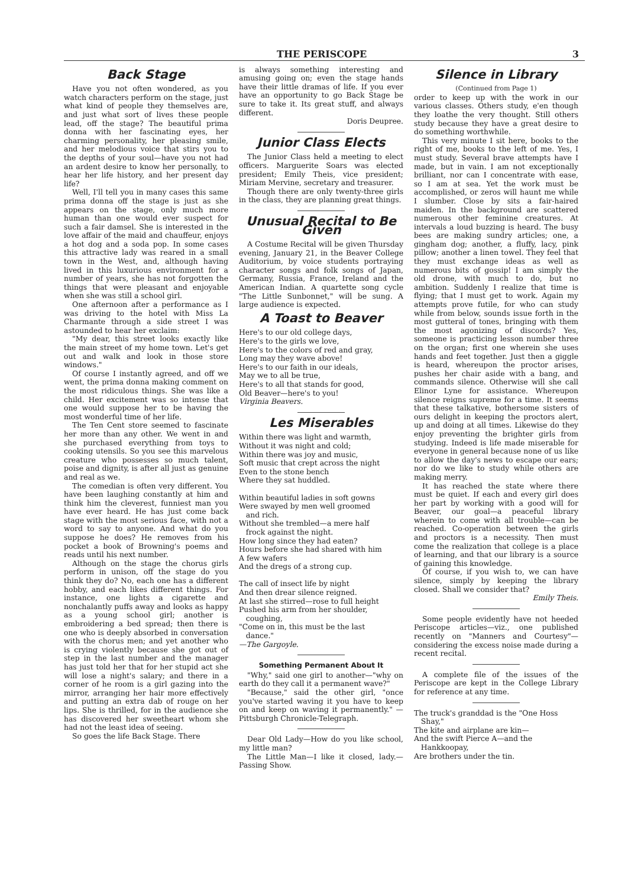THE PERISCOPE 3
Back Stage
Have you not often wondered, as you watch characters perform on the stage, just what kind of people they themselves are, and just what sort of lives these people lead, off the stage? The beautiful prima donna with her fascinating eyes, her charming personality, her pleasing smile, and her melodious voice that stirs you to the depths of your soul—have you not had an ardent desire to know her personally, to hear her life history, and her present day life?
Well, I'll tell you in many cases this same prima donna off the stage is just as she appears on the stage, only much more human than one would ever suspect for such a fair damsel. She is interested in the love affair of the maid and chauffeur, enjoys a hot dog and a soda pop. In some cases this attractive lady was reared in a small town in the West, and, although having lived in this luxurious environment for a number of years, she has not forgotten the things that were pleasant and enjoyable when she was still a school girl.
One afternoon after a performance as I was driving to the hotel with Miss La Charmante through a side street I was astounded to hear her exclaim:
"My dear, this street looks exactly like the main street of my home town. Let's get out and walk and look in those store windows."
Of course I instantly agreed, and off we went, the prima donna making comment on the most ridiculous things. She was like a child. Her excitement was so intense that one would suppose her to be having the most wonderful time of her life.
The Ten Cent store seemed to fascinate her more than any other. We went in and she purchased everything from toys to cooking utensils. So you see this marvelous creature who possesses so much talent, poise and dignity, is after all just as genuine and real as we.
The comedian is often very different. You have been laughing constantly at him and think him the cleverest, funniest man you have ever heard. He has just come back stage with the most serious face, with not a word to say to anyone. And what do you suppose he does? He removes from his pocket a book of Browning's poems and reads until his next number.
Although on the stage the chorus girls perform in unison, off the stage do you think they do? No, each one has a different hobby, and each likes different things. For instance, one lights a cigarette and nonchalantly puffs away and looks as happy as a young school girl; another is embroidering a bed spread; then there is one who is deeply absorbed in conversation with the chorus men; and yet another who is crying violently because she got out of step in the last number and the manager has just told her that for her stupid act she will lose a night's salary; and there in a corner of he room is a girl gazing into the mirror, arranging her hair more effectively and putting an extra dab of rouge on her lips. She is thrilled, for in the audience she has discovered her sweetheart whom she had not the least idea of seeing.
So goes the life Back Stage. There
is always something interesting and amusing going on; even the stage hands have their little dramas of life. If you ever have an opportunity to go Back Stage be sure to take it. Its great stuff, and always different.
Doris Deupree.
Junior Class Elects
The Junior Class held a meeting to elect officers. Marguerite Soars was elected president; Emily Theis, vice president; Miriam Mervine, secretary and treasurer.
Though there are only twenty-three girls in the class, they are planning great things.
Unusual Recital to Be Given
A Costume Recital will be given Thursday evening, January 21, in the Beaver College Auditorium, by voice students portraying character songs and folk songs of Japan, Germany, Russia, France, Ireland and the American Indian. A quartette song cycle "The Little Sunbonnet," will be sung. A large audience is expected.
A Toast to Beaver
Here's to our old college days,
Here's to the girls we love,
Here's to the colors of red and gray,
Long may they wave above!
Here's to our faith in our ideals,
May we to all be true,
Here's to all that stands for good,
Old Beaver—here's to you!
Virginia Beavers.
Les Miserables
Within there was light and warmth,
Without it was night and cold;
Within there was joy and music,
Soft music that crept across the night
Even to the stone bench
Where they sat huddled.
Within beautiful ladies in soft gowns
Were swayed by men well groomed
and rich.
Without she trembled—a mere half
frock against the night.
How long since they had eaten?
Hours before she had shared with him
A few wafers
And the dregs of a strong cup.
The call of insect life by night
And then drear silence reigned.
At last she stirred—rose to full height
Pushed his arm from her shoulder,
coughing,
"Come on in, this must be the last
dance."
—The Gargoyle.
Something Permanent About It
"Why," said one girl to another—"why on earth do they call it a permanent wave?"
"Because," said the other girl, "once you've started waving it you have to keep on and keep on waving it permanently." — Pittsburgh Chronicle-Telegraph.
Dear Old Lady—How do you like school, my little man?
The Little Man—I like it closed, lady.—Passing Show.
Silence in Library
(Continued from Page 1)
order to keep up with the work in our various classes. Others study, e'en though they loathe the very thought. Still others study because they have a great desire to do something worthwhile.
This very minute I sit here, books to the right of me, books to the left of me. Yes, I must study. Several brave attempts have I made, but in vain. I am not exceptionally brilliant, nor can I concentrate with ease, so I am at sea. Yet the work must be accomplished, or zeros will haunt me while I slumber. Close by sits a fair-haired maiden. In the background are scattered numerous other feminine creatures. At intervals a loud buzzing is heard. The busy bees are making sundry articles; one, a gingham dog; another, a fluffy, lacy, pink pillow; another a linen towel. They feel that they must exchange ideas as well as numerous bits of gossip! I am simply the old drone, with much to do, but no ambition. Suddenly I realize that time is flying; that I must get to work. Again my attempts prove futile, for who can study while from below, sounds issue forth in the most gutteral of tones, bringing with them the most agonizing of discords? Yes, someone is practicing lesson number three on the organ; first one wherein she uses hands and feet together. Just then a giggle is heard, whereupon the proctor arises, pushes her chair aside with a bang, and commands silence. Otherwise will she call Elinor Lyne for assistance. Whereupon silence reigns supreme for a time. It seems that these talkative, bothersome sisters of ours delight in keeping the proctors alert, up and doing at all times. Likewise do they enjoy preventing the brighter girls from studying. Indeed is life made miserable for everyone in general because none of us like to allow the day's news to escape our ears; nor do we like to study while others are making merry.
It has reached the state where there must be quiet. If each and every girl does her part by working with a good will for Beaver, our goal—a peaceful library wherein to come with all trouble—can be reached. Co-operation between the girls and proctors is a necessity. Then must come the realization that college is a place of learning, and that our library is a source of gaining this knowledge.
Of course, if you wish to, we can have silence, simply by keeping the library closed. Shall we consider that?
Emily Theis.
Some people evidently have not heeded Periscope articles—viz., one published recently on "Manners and Courtesy"—considering the excess noise made during a recent recital.
A complete file of the issues of the Periscope are kept in the College Library for reference at any time.
The truck's granddad is the "One Hoss
Shay,"
The kite and airplane are kin—
And the swift Pierce A—and the
Hankkoopay,
Are brothers under the tin.